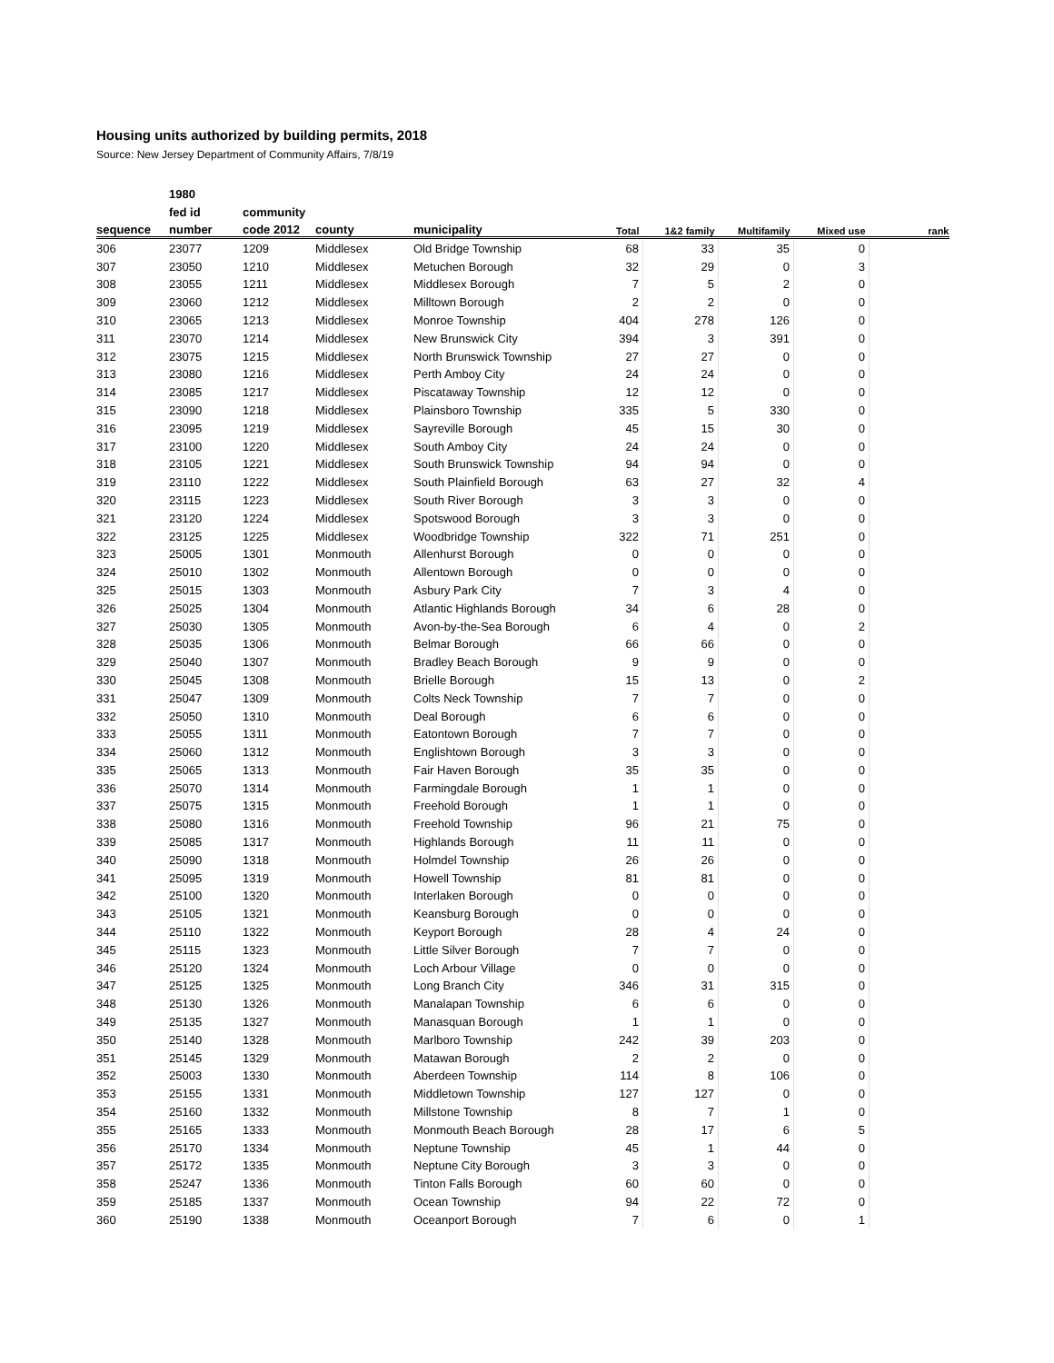Housing units authorized by building permits, 2018
Source: New Jersey Department of Community Affairs, 7/8/19
| | 1980 | | | | | | | | |
| --- | --- | --- | --- | --- | --- | --- | --- | --- | --- |
| | fed id | community | | | | | | | |
| sequence | number | code 2012 | county | municipality | Total | 1&2 family | Multifamily | Mixed use | rank |
| 306 | 23077 | 1209 | Middlesex | Old Bridge Township | 68 | 33 | 35 | 0 | |
| 307 | 23050 | 1210 | Middlesex | Metuchen Borough | 32 | 29 | 0 | 3 | |
| 308 | 23055 | 1211 | Middlesex | Middlesex Borough | 7 | 5 | 2 | 0 | |
| 309 | 23060 | 1212 | Middlesex | Milltown Borough | 2 | 2 | 0 | 0 | |
| 310 | 23065 | 1213 | Middlesex | Monroe Township | 404 | 278 | 126 | 0 | |
| 311 | 23070 | 1214 | Middlesex | New Brunswick City | 394 | 3 | 391 | 0 | |
| 312 | 23075 | 1215 | Middlesex | North Brunswick Township | 27 | 27 | 0 | 0 | |
| 313 | 23080 | 1216 | Middlesex | Perth Amboy City | 24 | 24 | 0 | 0 | |
| 314 | 23085 | 1217 | Middlesex | Piscataway Township | 12 | 12 | 0 | 0 | |
| 315 | 23090 | 1218 | Middlesex | Plainsboro Township | 335 | 5 | 330 | 0 | |
| 316 | 23095 | 1219 | Middlesex | Sayreville Borough | 45 | 15 | 30 | 0 | |
| 317 | 23100 | 1220 | Middlesex | South Amboy City | 24 | 24 | 0 | 0 | |
| 318 | 23105 | 1221 | Middlesex | South Brunswick Township | 94 | 94 | 0 | 0 | |
| 319 | 23110 | 1222 | Middlesex | South Plainfield Borough | 63 | 27 | 32 | 4 | |
| 320 | 23115 | 1223 | Middlesex | South River Borough | 3 | 3 | 0 | 0 | |
| 321 | 23120 | 1224 | Middlesex | Spotswood Borough | 3 | 3 | 0 | 0 | |
| 322 | 23125 | 1225 | Middlesex | Woodbridge Township | 322 | 71 | 251 | 0 | |
| 323 | 25005 | 1301 | Monmouth | Allenhurst Borough | 0 | 0 | 0 | 0 | |
| 324 | 25010 | 1302 | Monmouth | Allentown Borough | 0 | 0 | 0 | 0 | |
| 325 | 25015 | 1303 | Monmouth | Asbury Park City | 7 | 3 | 4 | 0 | |
| 326 | 25025 | 1304 | Monmouth | Atlantic Highlands Borough | 34 | 6 | 28 | 0 | |
| 327 | 25030 | 1305 | Monmouth | Avon-by-the-Sea Borough | 6 | 4 | 0 | 2 | |
| 328 | 25035 | 1306 | Monmouth | Belmar Borough | 66 | 66 | 0 | 0 | |
| 329 | 25040 | 1307 | Monmouth | Bradley Beach Borough | 9 | 9 | 0 | 0 | |
| 330 | 25045 | 1308 | Monmouth | Brielle Borough | 15 | 13 | 0 | 2 | |
| 331 | 25047 | 1309 | Monmouth | Colts Neck Township | 7 | 7 | 0 | 0 | |
| 332 | 25050 | 1310 | Monmouth | Deal Borough | 6 | 6 | 0 | 0 | |
| 333 | 25055 | 1311 | Monmouth | Eatontown Borough | 7 | 7 | 0 | 0 | |
| 334 | 25060 | 1312 | Monmouth | Englishtown Borough | 3 | 3 | 0 | 0 | |
| 335 | 25065 | 1313 | Monmouth | Fair Haven Borough | 35 | 35 | 0 | 0 | |
| 336 | 25070 | 1314 | Monmouth | Farmingdale Borough | 1 | 1 | 0 | 0 | |
| 337 | 25075 | 1315 | Monmouth | Freehold Borough | 1 | 1 | 0 | 0 | |
| 338 | 25080 | 1316 | Monmouth | Freehold Township | 96 | 21 | 75 | 0 | |
| 339 | 25085 | 1317 | Monmouth | Highlands Borough | 11 | 11 | 0 | 0 | |
| 340 | 25090 | 1318 | Monmouth | Holmdel Township | 26 | 26 | 0 | 0 | |
| 341 | 25095 | 1319 | Monmouth | Howell Township | 81 | 81 | 0 | 0 | |
| 342 | 25100 | 1320 | Monmouth | Interlaken Borough | 0 | 0 | 0 | 0 | |
| 343 | 25105 | 1321 | Monmouth | Keansburg Borough | 0 | 0 | 0 | 0 | |
| 344 | 25110 | 1322 | Monmouth | Keyport Borough | 28 | 4 | 24 | 0 | |
| 345 | 25115 | 1323 | Monmouth | Little Silver Borough | 7 | 7 | 0 | 0 | |
| 346 | 25120 | 1324 | Monmouth | Loch Arbour Village | 0 | 0 | 0 | 0 | |
| 347 | 25125 | 1325 | Monmouth | Long Branch City | 346 | 31 | 315 | 0 | |
| 348 | 25130 | 1326 | Monmouth | Manalapan Township | 6 | 6 | 0 | 0 | |
| 349 | 25135 | 1327 | Monmouth | Manasquan Borough | 1 | 1 | 0 | 0 | |
| 350 | 25140 | 1328 | Monmouth | Marlboro Township | 242 | 39 | 203 | 0 | |
| 351 | 25145 | 1329 | Monmouth | Matawan Borough | 2 | 2 | 0 | 0 | |
| 352 | 25003 | 1330 | Monmouth | Aberdeen Township | 114 | 8 | 106 | 0 | |
| 353 | 25155 | 1331 | Monmouth | Middletown Township | 127 | 127 | 0 | 0 | |
| 354 | 25160 | 1332 | Monmouth | Millstone Township | 8 | 7 | 1 | 0 | |
| 355 | 25165 | 1333 | Monmouth | Monmouth Beach Borough | 28 | 17 | 6 | 5 | |
| 356 | 25170 | 1334 | Monmouth | Neptune Township | 45 | 1 | 44 | 0 | |
| 357 | 25172 | 1335 | Monmouth | Neptune City Borough | 3 | 3 | 0 | 0 | |
| 358 | 25247 | 1336 | Monmouth | Tinton Falls Borough | 60 | 60 | 0 | 0 | |
| 359 | 25185 | 1337 | Monmouth | Ocean Township | 94 | 22 | 72 | 0 | |
| 360 | 25190 | 1338 | Monmouth | Oceanport Borough | 7 | 6 | 0 | 1 | |